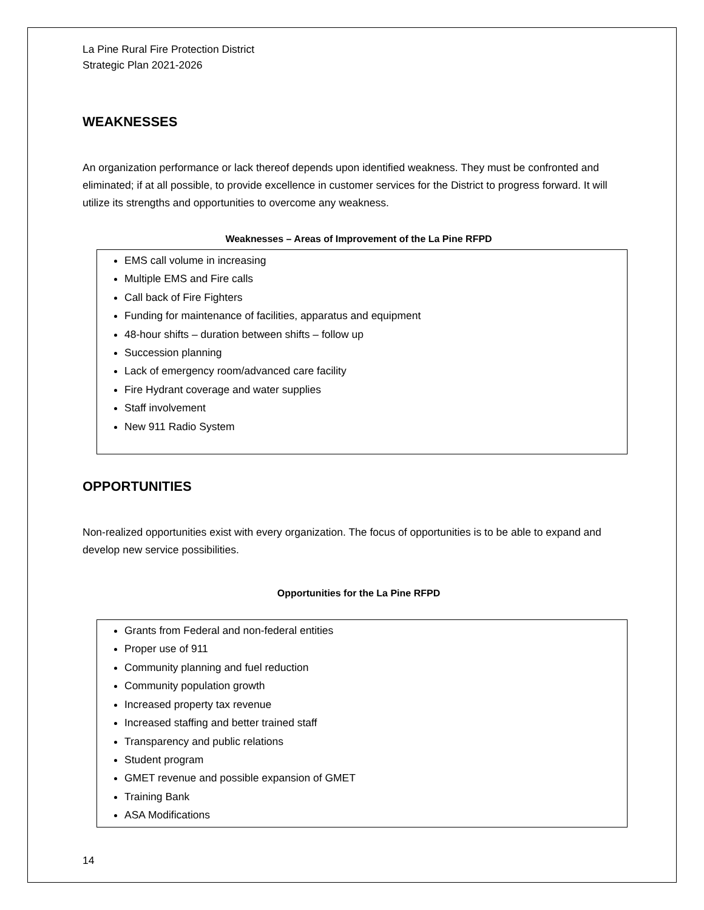La Pine Rural Fire Protection District
Strategic Plan 2021-2026
WEAKNESSES
An organization performance or lack thereof depends upon identified weakness. They must be confronted and eliminated; if at all possible, to provide excellence in customer services for the District to progress forward. It will utilize its strengths and opportunities to overcome any weakness.
Weaknesses – Areas of Improvement of the La Pine RFPD
EMS call volume in increasing
Multiple EMS and Fire calls
Call back of Fire Fighters
Funding for maintenance of facilities, apparatus and equipment
48-hour shifts – duration between shifts – follow up
Succession planning
Lack of emergency room/advanced care facility
Fire Hydrant coverage and water supplies
Staff involvement
New 911 Radio System
OPPORTUNITIES
Non-realized opportunities exist with every organization. The focus of opportunities is to be able to expand and develop new service possibilities.
Opportunities for the La Pine RFPD
Grants from Federal and non-federal entities
Proper use of 911
Community planning and fuel reduction
Community population growth
Increased property tax revenue
Increased staffing and better trained staff
Transparency and public relations
Student program
GMET revenue and possible expansion of GMET
Training Bank
ASA Modifications
14